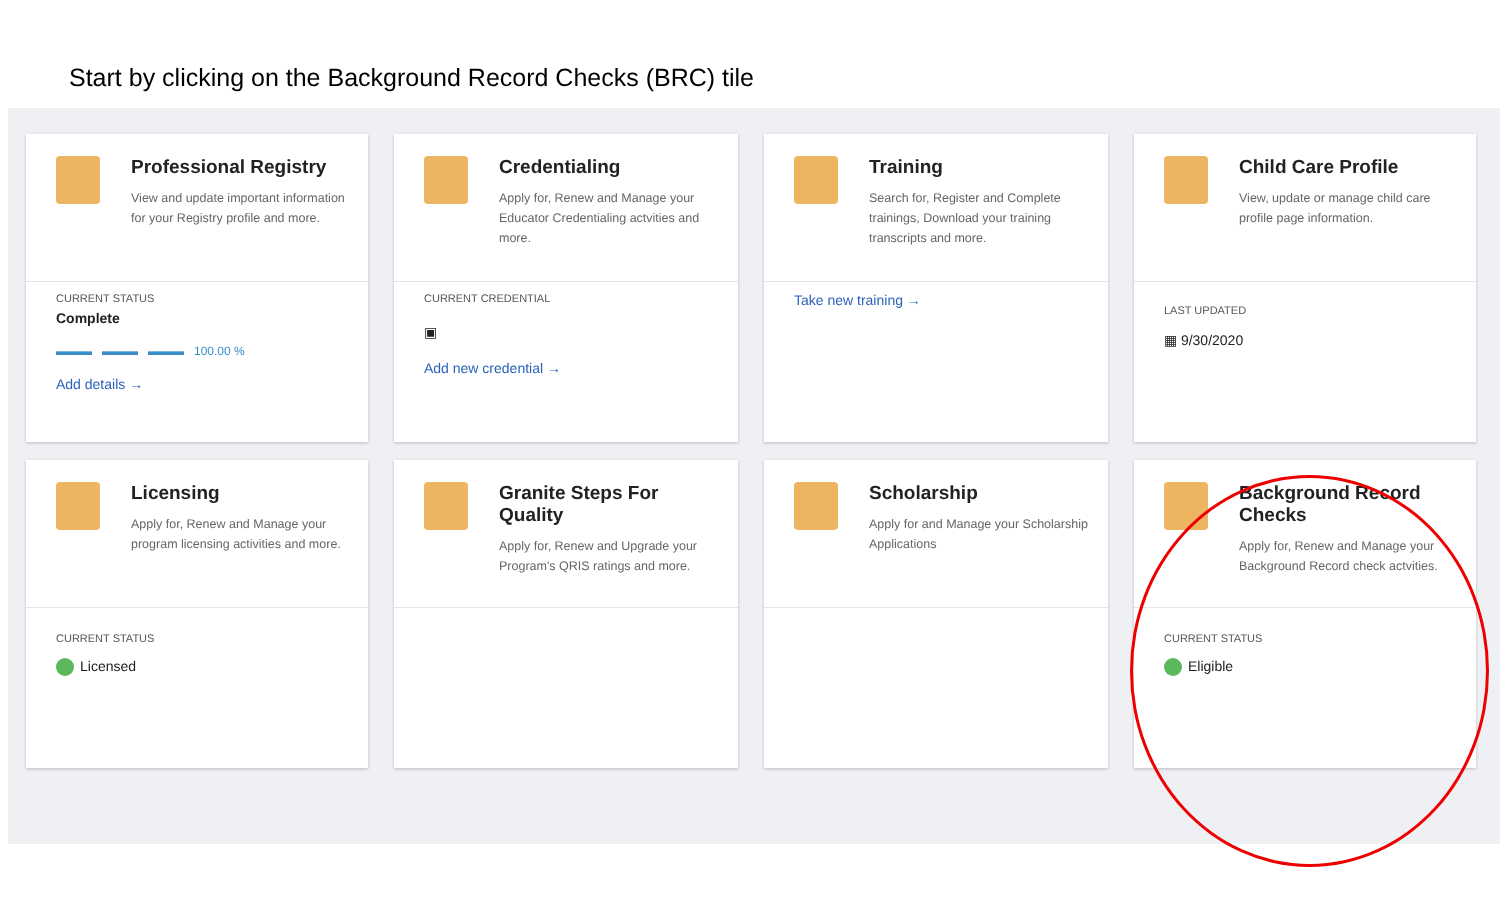Start by clicking on the Background Record Checks (BRC) tile
Professional Registry
View and update important information for your Registry profile and more.
CURRENT STATUS
Complete
▬▬▬ ▬▬▬ ▬▬▬ 100.00 %
Add details →
Credentialing
Apply for, Renew and Manage your Educator Credentialing actvities and more.
CURRENT CREDENTIAL
▣
Add new credential →
Training
Search for, Register and Complete trainings, Download your training transcripts and more.
Take new training →
Child Care Profile
View, update or manage child care profile page information.
LAST UPDATED
▦ 9/30/2020
Licensing
Apply for, Renew and Manage your program licensing activities and more.
CURRENT STATUS
Licensed
Granite Steps For Quality
Apply for, Renew and Upgrade your Program's QRIS ratings and more.
Scholarship
Apply for and Manage your Scholarship Applications
Background Record Checks
Apply for, Renew and Manage your Background Record check actvities.
CURRENT STATUS
Eligible